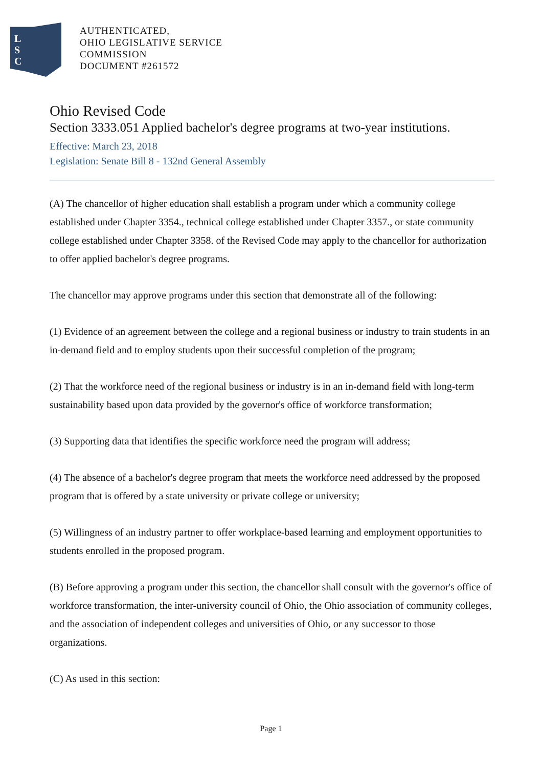L
S
C
AUTHENTICATED,
OHIO LEGISLATIVE SERVICE
COMMISSION
DOCUMENT #261572
Ohio Revised Code
Section 3333.051 Applied bachelor's degree programs at two-year institutions.
Effective: March 23, 2018
Legislation: Senate Bill 8 - 132nd General Assembly
(A) The chancellor of higher education shall establish a program under which a community college established under Chapter 3354., technical college established under Chapter 3357., or state community college established under Chapter 3358. of the Revised Code may apply to the chancellor for authorization to offer applied bachelor's degree programs.
The chancellor may approve programs under this section that demonstrate all of the following:
(1) Evidence of an agreement between the college and a regional business or industry to train students in an in-demand field and to employ students upon their successful completion of the program;
(2) That the workforce need of the regional business or industry is in an in-demand field with long-term sustainability based upon data provided by the governor's office of workforce transformation;
(3) Supporting data that identifies the specific workforce need the program will address;
(4) The absence of a bachelor's degree program that meets the workforce need addressed by the proposed program that is offered by a state university or private college or university;
(5) Willingness of an industry partner to offer workplace-based learning and employment opportunities to students enrolled in the proposed program.
(B) Before approving a program under this section, the chancellor shall consult with the governor's office of workforce transformation, the inter-university council of Ohio, the Ohio association of community colleges, and the association of independent colleges and universities of Ohio, or any successor to those organizations.
(C) As used in this section:
Page 1